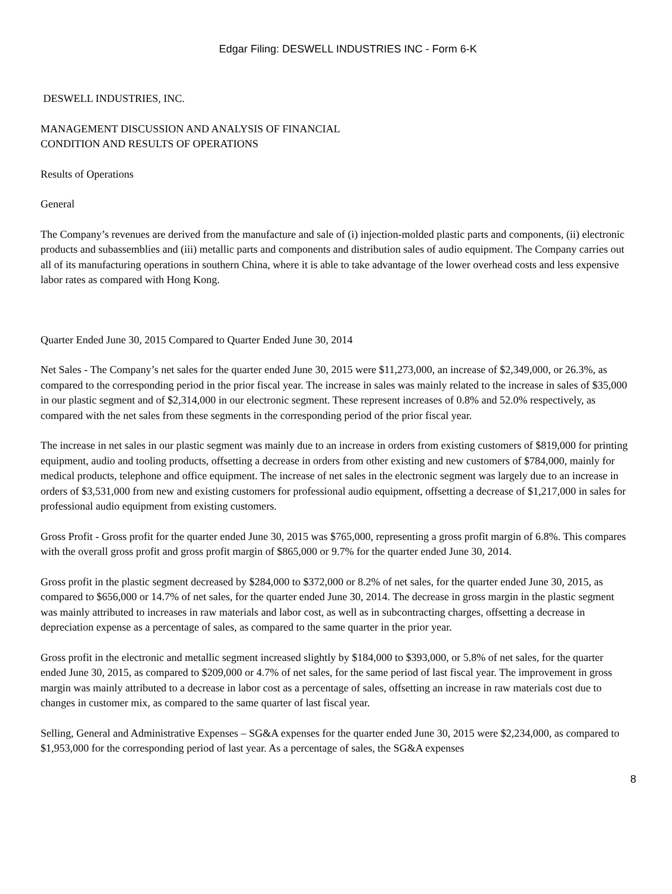Edgar Filing: DESWELL INDUSTRIES INC - Form 6-K
DESWELL INDUSTRIES, INC.
MANAGEMENT DISCUSSION AND ANALYSIS OF FINANCIAL
CONDITION AND RESULTS OF OPERATIONS
Results of Operations
General
The Company’s revenues are derived from the manufacture and sale of (i) injection-molded plastic parts and components, (ii) electronic products and subassemblies and (iii) metallic parts and components and distribution sales of audio equipment. The Company carries out all of its manufacturing operations in southern China, where it is able to take advantage of the lower overhead costs and less expensive labor rates as compared with Hong Kong.
Quarter Ended June 30, 2015 Compared to Quarter Ended June 30, 2014
Net Sales - The Company’s net sales for the quarter ended June 30, 2015 were $11,273,000, an increase of $2,349,000, or 26.3%, as compared to the corresponding period in the prior fiscal year. The increase in sales was mainly related to the increase in sales of $35,000 in our plastic segment and of $2,314,000 in our electronic segment. These represent increases of 0.8% and 52.0% respectively, as compared with the net sales from these segments in the corresponding period of the prior fiscal year.
The increase in net sales in our plastic segment was mainly due to an increase in orders from existing customers of $819,000 for printing equipment, audio and tooling products, offsetting a decrease in orders from other existing and new customers of $784,000, mainly for medical products, telephone and office equipment. The increase of net sales in the electronic segment was largely due to an increase in orders of $3,531,000 from new and existing customers for professional audio equipment, offsetting a decrease of $1,217,000 in sales for professional audio equipment from existing customers.
Gross Profit - Gross profit for the quarter ended June 30, 2015 was $765,000, representing a gross profit margin of 6.8%. This compares with the overall gross profit and gross profit margin of $865,000 or 9.7% for the quarter ended June 30, 2014.
Gross profit in the plastic segment decreased by $284,000 to $372,000 or 8.2% of net sales, for the quarter ended June 30, 2015, as compared to $656,000 or 14.7% of net sales, for the quarter ended June 30, 2014. The decrease in gross margin in the plastic segment was mainly attributed to increases in raw materials and labor cost, as well as in subcontracting charges, offsetting a decrease in depreciation expense as a percentage of sales, as compared to the same quarter in the prior year.
Gross profit in the electronic and metallic segment increased slightly by $184,000 to $393,000, or 5.8% of net sales, for the quarter ended June 30, 2015, as compared to $209,000 or 4.7% of net sales, for the same period of last fiscal year. The improvement in gross margin was mainly attributed to a decrease in labor cost as a percentage of sales, offsetting an increase in raw materials cost due to changes in customer mix, as compared to the same quarter of last fiscal year.
Selling, General and Administrative Expenses – SG&A expenses for the quarter ended June 30, 2015 were $2,234,000, as compared to $1,953,000 for the corresponding period of last year. As a percentage of sales, the SG&A expenses
8